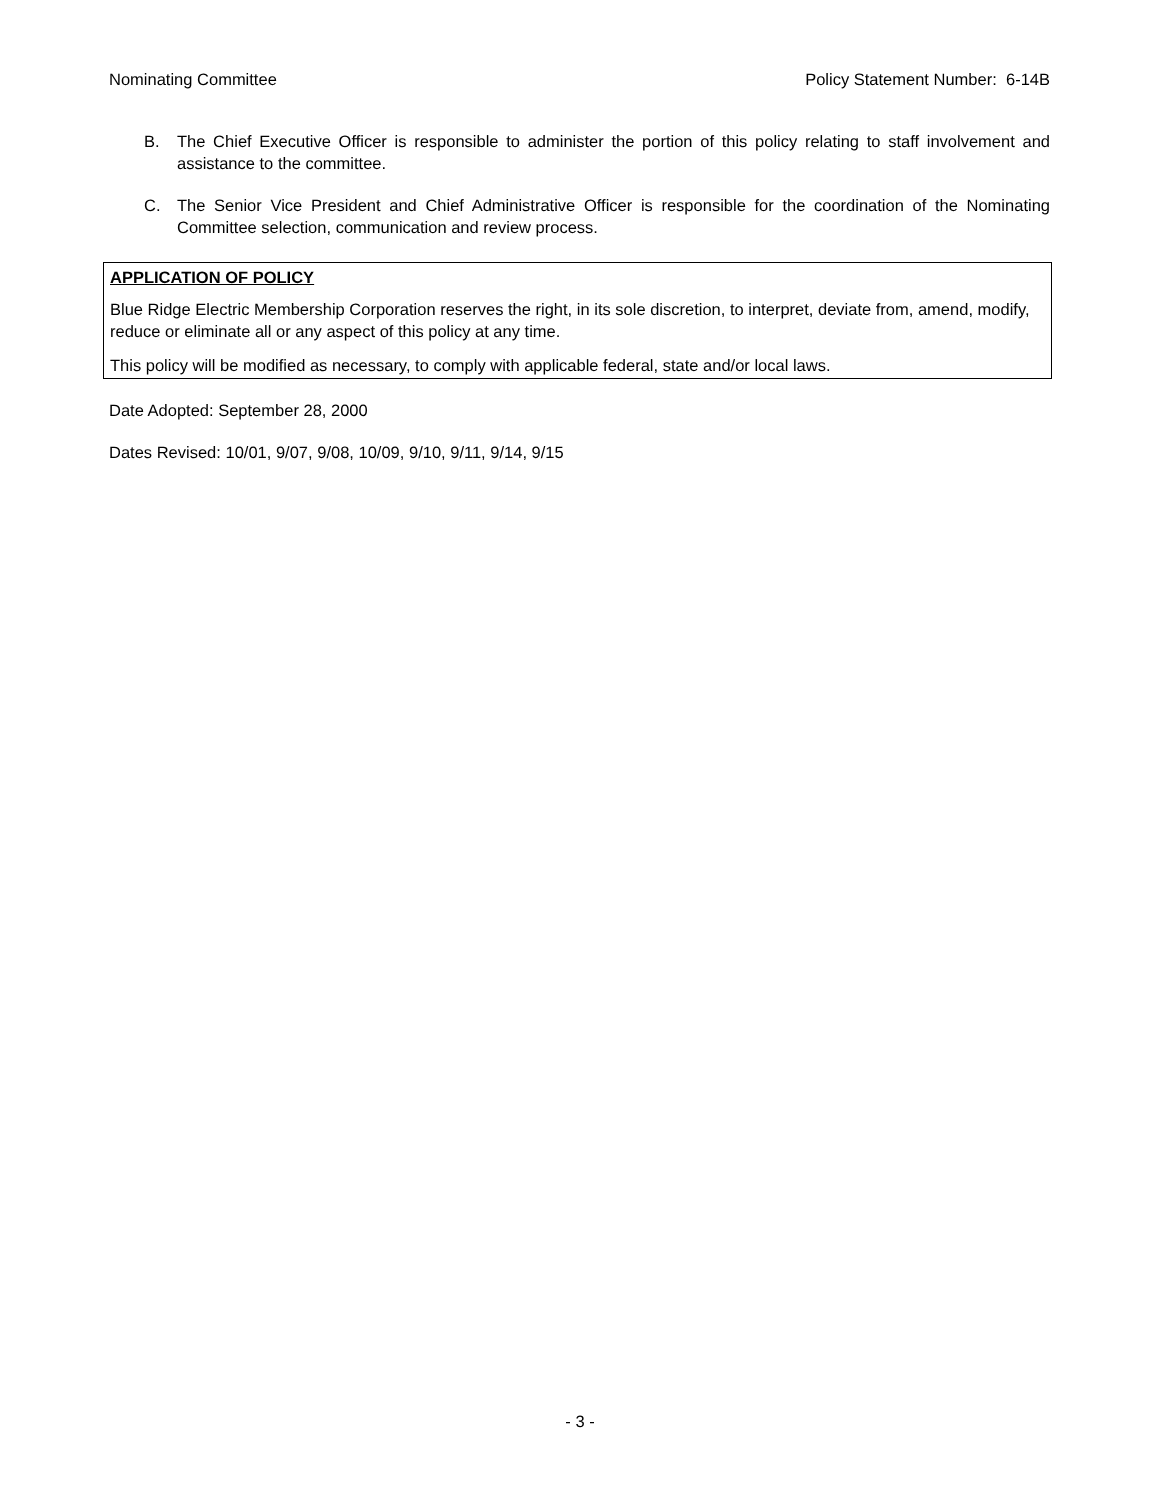Nominating Committee Policy Statement Number: 6-14B
B. The Chief Executive Officer is responsible to administer the portion of this policy relating to staff involvement and assistance to the committee.
C. The Senior Vice President and Chief Administrative Officer is responsible for the coordination of the Nominating Committee selection, communication and review process.
APPLICATION OF POLICY
Blue Ridge Electric Membership Corporation reserves the right, in its sole discretion, to interpret, deviate from, amend, modify, reduce or eliminate all or any aspect of this policy at any time.
This policy will be modified as necessary, to comply with applicable federal, state and/or local laws.
Date Adopted: September 28, 2000
Dates Revised: 10/01, 9/07, 9/08, 10/09, 9/10, 9/11, 9/14, 9/15
- 3 -